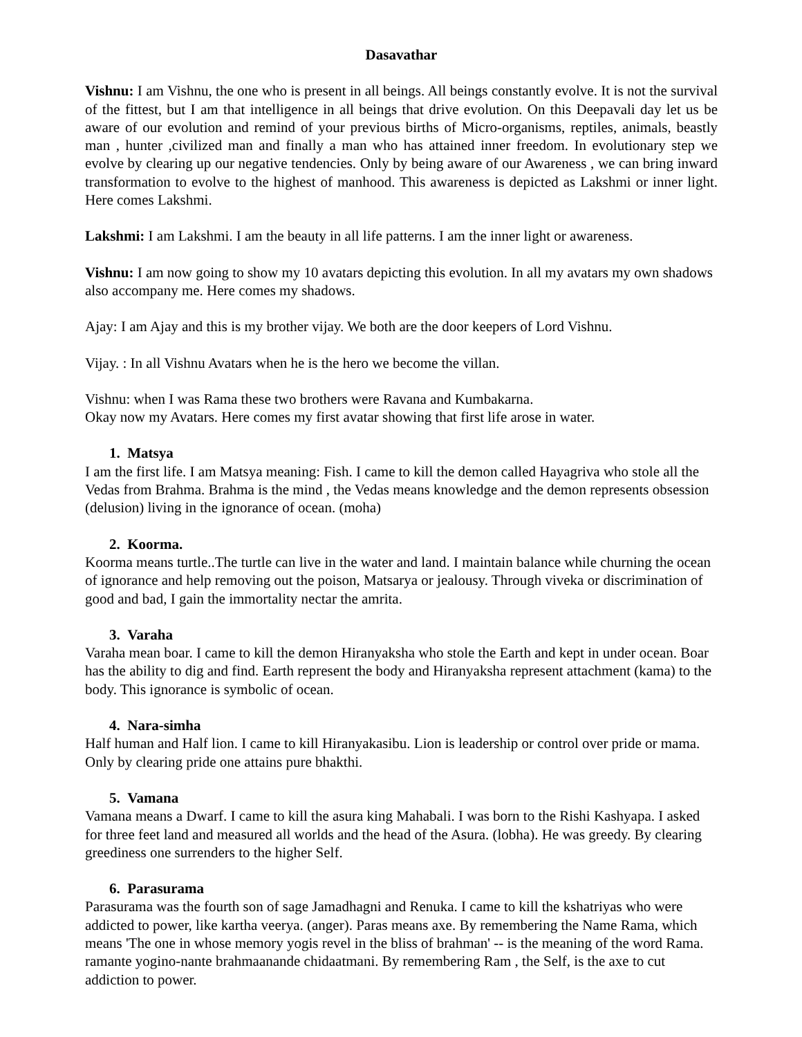Dasavathar
Vishnu: I am Vishnu, the one who is present in all beings. All beings constantly evolve. It is not the survival of the fittest, but I am that intelligence in all beings that drive evolution. On this Deepavali day let us be aware of our evolution and remind of your previous births of Micro-organisms, reptiles, animals, beastly man , hunter ,civilized man and finally a man who has attained inner freedom. In evolutionary step we evolve by clearing up our negative tendencies. Only by being aware of our Awareness , we can bring inward transformation to evolve to the highest of manhood. This awareness is depicted as Lakshmi or inner light. Here comes Lakshmi.
Lakshmi: I am Lakshmi. I am the beauty in all life patterns. I am the inner light or awareness.
Vishnu: I am now going to show my 10 avatars depicting this evolution. In all my avatars my own shadows also accompany me. Here comes my shadows.
Ajay: I am Ajay and this is my brother vijay. We both are the door keepers of Lord Vishnu.
Vijay. : In all Vishnu Avatars when he is the hero we become the villan.
Vishnu: when I was Rama these two brothers were Ravana and Kumbakarna.
Okay now my Avatars. Here comes my first avatar showing that first life arose in water.
1. Matsya
I am the first life. I am Matsya meaning: Fish. I came to kill the demon called Hayagriva who stole all the Vedas from Brahma. Brahma is the mind , the Vedas means knowledge and the demon represents obsession (delusion) living in the ignorance of ocean. (moha)
2. Koorma.
Koorma means turtle..The turtle can live in the water and land. I maintain balance while churning the ocean of ignorance and help removing out the poison, Matsarya or jealousy. Through viveka or discrimination of good and bad, I gain the immortality nectar the amrita.
3. Varaha
Varaha mean boar. I came to kill the demon Hiranyaksha who stole the Earth and kept in under ocean. Boar has the ability to dig and find. Earth represent the body and Hiranyaksha represent attachment (kama) to the body. This ignorance is symbolic of ocean.
4. Nara-simha
Half human and Half lion. I came to kill Hiranyakasibu. Lion is leadership or control over pride or mama. Only by clearing pride one attains pure bhakthi.
5. Vamana
Vamana means a Dwarf. I came to kill the asura king Mahabali. I was born to the Rishi Kashyapa. I asked for three feet land and measured all worlds and the head of the Asura. (lobha). He was greedy. By clearing greediness one surrenders to the higher Self.
6. Parasurama
Parasurama was the fourth son of sage Jamadhagni and Renuka. I came to kill the kshatriyas who were addicted to power, like kartha veerya. (anger). Paras means axe. By remembering the Name Rama, which means 'The one in whose memory yogis revel in the bliss of brahman' -- is the meaning of the word Rama. ramante yogino-nante brahmaanande chidaatmani. By remembering Ram , the Self, is the axe to cut addiction to power.